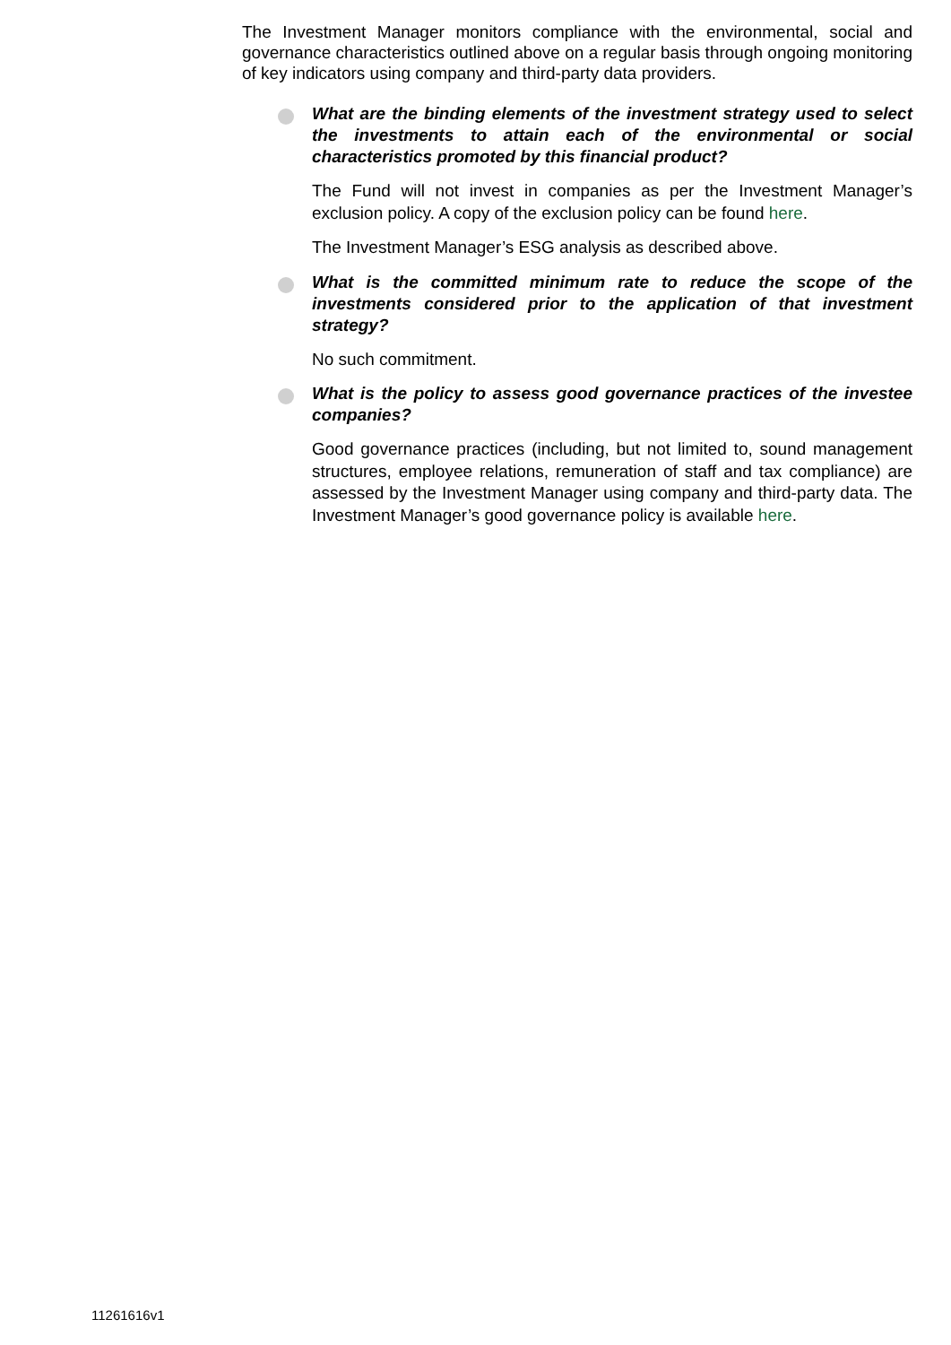The Investment Manager monitors compliance with the environmental, social and governance characteristics outlined above on a regular basis through ongoing monitoring of key indicators using company and third-party data providers.
What are the binding elements of the investment strategy used to select the investments to attain each of the environmental or social characteristics promoted by this financial product?
The Fund will not invest in companies as per the Investment Manager’s exclusion policy. A copy of the exclusion policy can be found here.
The Investment Manager’s ESG analysis as described above.
What is the committed minimum rate to reduce the scope of the investments considered prior to the application of that investment strategy?
No such commitment.
What is the policy to assess good governance practices of the investee companies?
Good governance practices (including, but not limited to, sound management structures, employee relations, remuneration of staff and tax compliance) are assessed by the Investment Manager using company and third-party data. The Investment Manager’s good governance policy is available here.
11261616v1